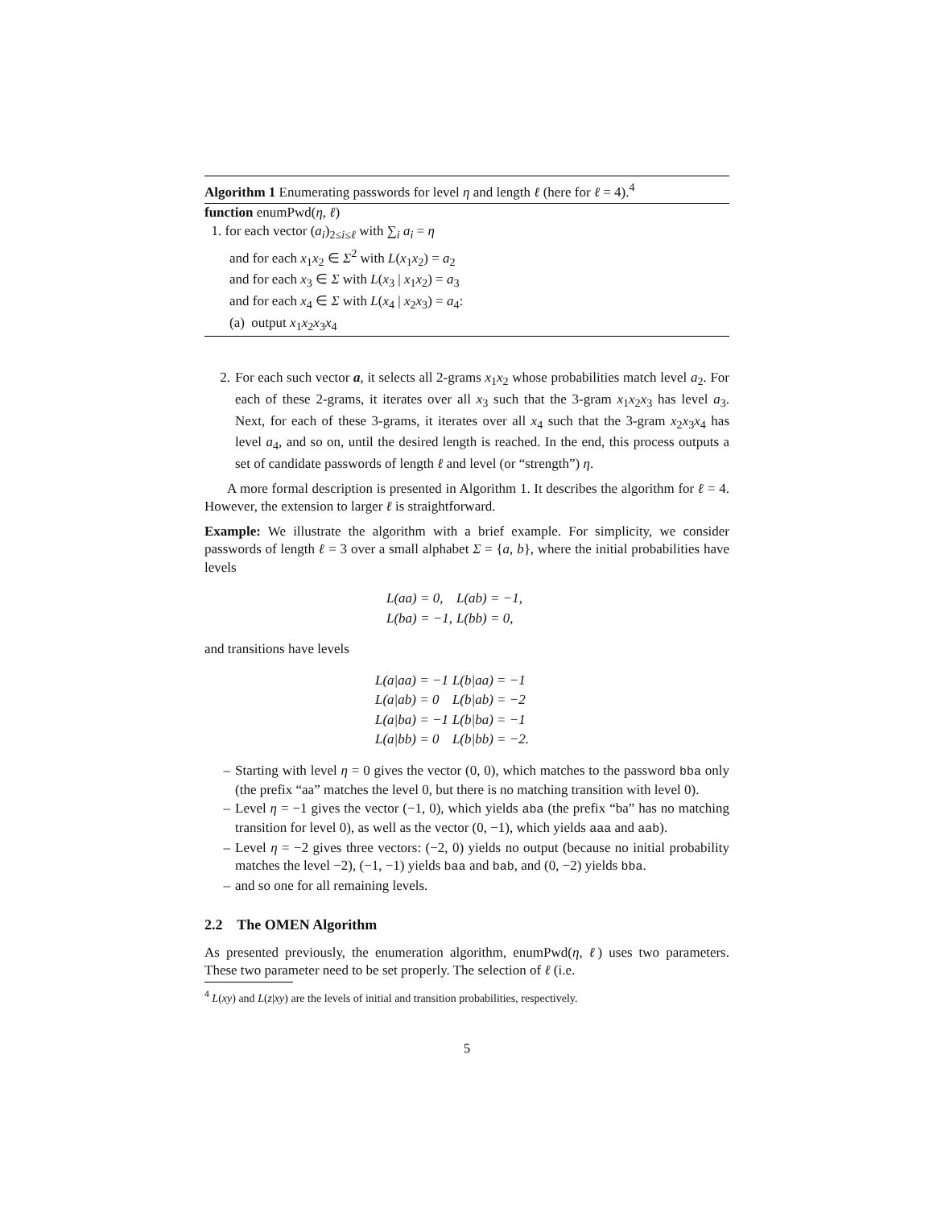Algorithm 1 Enumerating passwords for level η and length ℓ (here for ℓ = 4).<sup>4</sup>
function enumPwd(η, ℓ)
1. for each vector (a<sub>i</sub>)<sub>2≤i≤ℓ</sub> with ∑<sub>i</sub> a<sub>i</sub> = η
and for each x<sub>1</sub>x<sub>2</sub> ∈ Σ<sup>2</sup> with L(x<sub>1</sub>x<sub>2</sub>) = a<sub>2</sub>
and for each x<sub>3</sub> ∈ Σ with L(x<sub>3</sub> | x<sub>1</sub>x<sub>2</sub>) = a<sub>3</sub>
and for each x<sub>4</sub> ∈ Σ with L(x<sub>4</sub> | x<sub>2</sub>x<sub>3</sub>) = a<sub>4</sub>:
(a) output x<sub>1</sub>x<sub>2</sub>x<sub>3</sub>x<sub>4</sub>
2. For each such vector a, it selects all 2-grams x<sub>1</sub>x<sub>2</sub> whose probabilities match level a<sub>2</sub>. For each of these 2-grams, it iterates over all x<sub>3</sub> such that the 3-gram x<sub>1</sub>x<sub>2</sub>x<sub>3</sub> has level a<sub>3</sub>. Next, for each of these 3-grams, it iterates over all x<sub>4</sub> such that the 3-gram x<sub>2</sub>x<sub>3</sub>x<sub>4</sub> has level a<sub>4</sub>, and so on, until the desired length is reached. In the end, this process outputs a set of candidate passwords of length ℓ and level (or “strength”) η.
A more formal description is presented in Algorithm 1. It describes the algorithm for ℓ = 4. However, the extension to larger ℓ is straightforward.
Example: We illustrate the algorithm with a brief example. For simplicity, we consider passwords of length ℓ = 3 over a small alphabet Σ = {a, b}, where the initial probabilities have levels
| L(aa) = 0, | L(ab) = −1, |
| L(ba) = −1, | L(bb) = 0, |
and transitions have levels
| L(a/aa) = −1 | L(b/aa) = −1 |
| L(a/ab) = 0 | L(b/ab) = −2 |
| L(a/ba) = −1 | L(b/ba) = −1 |
| L(a/bb) = 0 | L(b/bb) = −2. |
– Starting with level η = 0 gives the vector (0, 0), which matches to the password bba only (the prefix “aa” matches the level 0, but there is no matching transition with level 0).
– Level η = −1 gives the vector (−1, 0), which yields aba (the prefix “ba” has no matching transition for level 0), as well as the vector (0, −1), which yields aaa and aab).
– Level η = −2 gives three vectors: (−2, 0) yields no output (because no initial probability matches the level −2), (−1, −1) yields baa and bab, and (0, −2) yields bba.
– and so one for all remaining levels.
2.2 The OMEN Algorithm
As presented previously, the enumeration algorithm, enumPwd(η, ℓ) uses two parameters. These two parameter need to be set properly. The selection of ℓ (i.e.
<sup>4</sup> L(xy) and L(z|xy) are the levels of initial and transition probabilities, respectively.
5